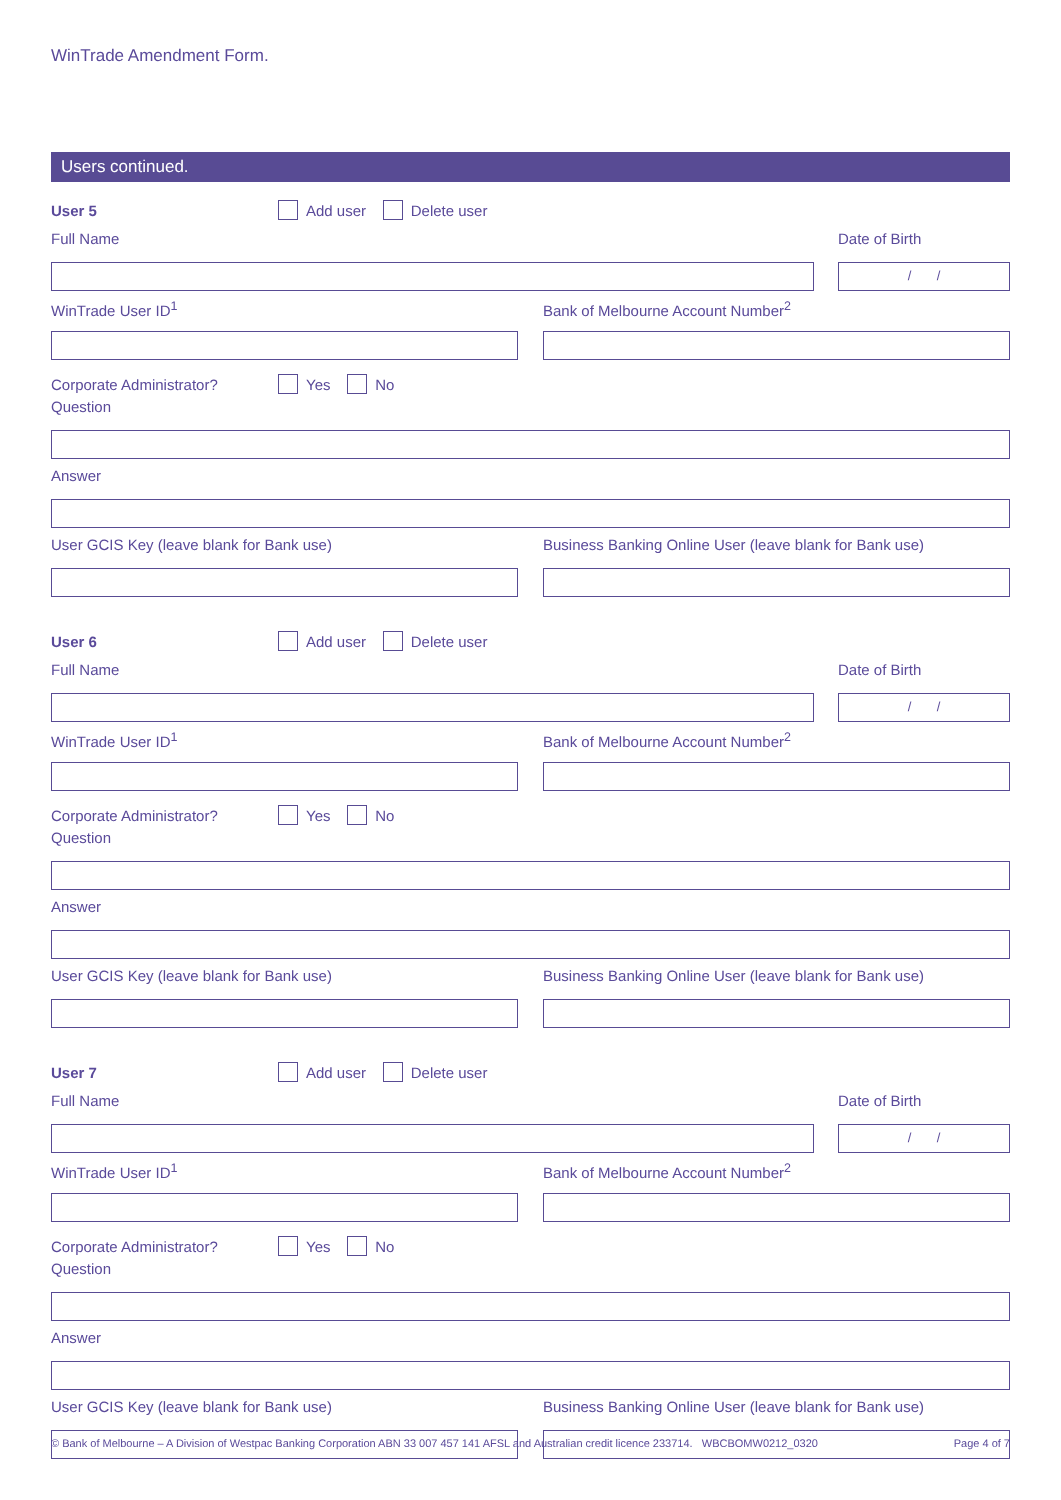WinTrade Amendment Form.
Users continued.
User 5 Add user Delete user
Full Name Date of Birth
/ /
WinTrade User ID<sup>1</sup> Bank of Melbourne Account Number<sup>2</sup>
Corporate Administrator? Yes No
Question
Answer
User GCIS Key (leave blank for Bank use) Business Banking Online User (leave blank for Bank use)
User 6 Add user Delete user
Full Name Date of Birth
/ /
WinTrade User ID<sup>1</sup> Bank of Melbourne Account Number<sup>2</sup>
Corporate Administrator? Yes No
Question
Answer
User GCIS Key (leave blank for Bank use) Business Banking Online User (leave blank for Bank use)
User 7 Add user Delete user
Full Name Date of Birth
/ /
WinTrade User ID<sup>1</sup> Bank of Melbourne Account Number<sup>2</sup>
Corporate Administrator? Yes No
Question
Answer
User GCIS Key (leave blank for Bank use) Business Banking Online User (leave blank for Bank use)
© Bank of Melbourne – A Division of Westpac Banking Corporation ABN 33 007 457 141 AFSL and Australian credit licence 233714. WBCBOMW0212_0320 Page 4 of 7